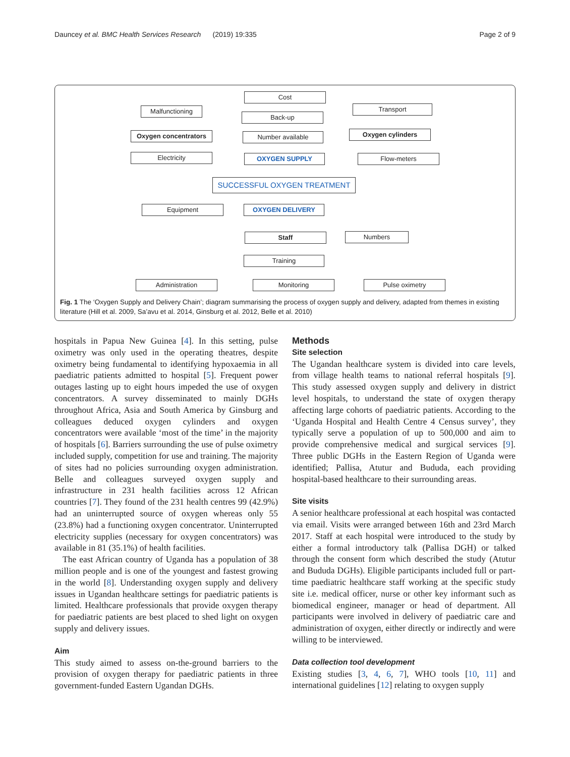Dauncey et al. BMC Health Services Research (2019) 19:335 Page 2 of 9
Cost
Malfunctioning
Back-up
Transport
Oxygen concentrators Number available Oxygen cylinders
Electricity OXYGEN SUPPLY Flow-meters
SUCCESSFUL OXYGEN TREATMENT
Equipment OXYGEN DELIVERY
Staff Numbers
Training
Administration Monitoring Pulse oximetry
Fig. 1 The ‘Oxygen Supply and Delivery Chain’; diagram summarising the process of oxygen supply and delivery, adapted from themes in existing literature (Hill et al. 2009, Sa’avu et al. 2014, Ginsburg et al. 2012, Belle et al. 2010)
hospitals in Papua New Guinea [4]. In this setting, pulse oximetry was only used in the operating theatres, despite oximetry being fundamental to identifying hypoxaemia in all paediatric patients admitted to hospital [5]. Frequent power outages lasting up to eight hours impeded the use of oxygen concentrators. A survey disseminated to mainly DGHs throughout Africa, Asia and South America by Ginsburg and colleagues deduced oxygen cylinders and oxygen concentrators were available ‘most of the time’ in the majority of hospitals [6]. Barriers surrounding the use of pulse oximetry included supply, competition for use and training. The majority of sites had no policies surrounding oxygen administration. Belle and colleagues surveyed oxygen supply and infrastructure in 231 health facilities across 12 African countries [7]. They found of the 231 health centres 99 (42.9%) had an uninterrupted source of oxygen whereas only 55 (23.8%) had a functioning oxygen concentrator. Uninterrupted electricity supplies (necessary for oxygen concentrators) was available in 81 (35.1%) of health facilities.
The east African country of Uganda has a population of 38 million people and is one of the youngest and fastest growing in the world [8]. Understanding oxygen supply and delivery issues in Ugandan healthcare settings for paediatric patients is limited. Healthcare professionals that provide oxygen therapy for paediatric patients are best placed to shed light on oxygen supply and delivery issues.
Aim
This study aimed to assess on-the-ground barriers to the provision of oxygen therapy for paediatric patients in three government-funded Eastern Ugandan DGHs.
Methods
Site selection
The Ugandan healthcare system is divided into care levels, from village health teams to national referral hospitals [9]. This study assessed oxygen supply and delivery in district level hospitals, to understand the state of oxygen therapy affecting large cohorts of paediatric patients. According to the ‘Uganda Hospital and Health Centre 4 Census survey’, they typically serve a population of up to 500,000 and aim to provide comprehensive medical and surgical services [9]. Three public DGHs in the Eastern Region of Uganda were identified; Pallisa, Atutur and Bududa, each providing hospital-based healthcare to their surrounding areas.
Site visits
A senior healthcare professional at each hospital was contacted via email. Visits were arranged between 16th and 23rd March 2017. Staff at each hospital were introduced to the study by either a formal introductory talk (Pallisa DGH) or talked through the consent form which described the study (Atutur and Bududa DGHs). Eligible participants included full or part-time paediatric healthcare staff working at the specific study site i.e. medical officer, nurse or other key informant such as biomedical engineer, manager or head of department. All participants were involved in delivery of paediatric care and administration of oxygen, either directly or indirectly and were willing to be interviewed.
Data collection tool development
Existing studies [3, 4, 6, 7], WHO tools [10, 11] and international guidelines [12] relating to oxygen supply